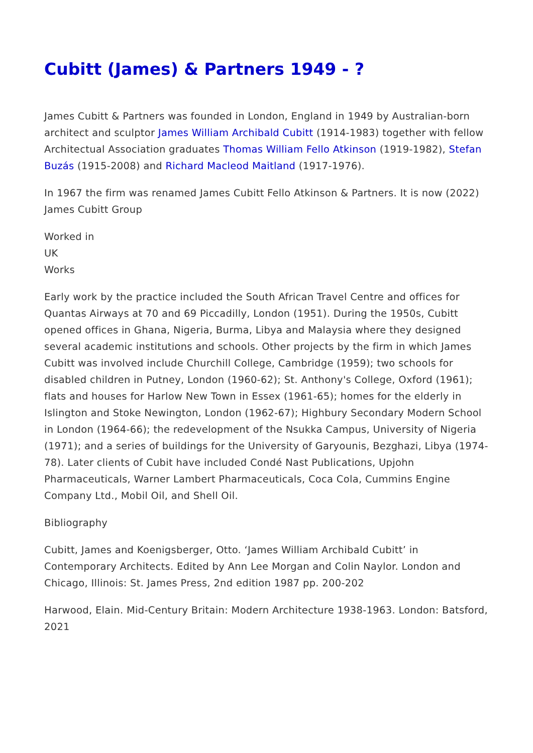Cubitt (James) & Partners 1949 - ?
James Cubitt & Partners was founded in London, England in 1949 by Australian-born architect and sculptor James William Archibald Cubitt (1914-1983) together with fellow Architectual Association graduates Thomas William Fello Atkinson (1919-1982), Stefan Buzás (1915-2008) and Richard Macleod Maitland (1917-1976).
In 1967 the firm was renamed James Cubitt Fello Atkinson & Partners. It is now (2022) James Cubitt Group
Worked in
UK
Works
Early work by the practice included the South African Travel Centre and offices for Quantas Airways at 70 and 69 Piccadilly, London (1951). During the 1950s, Cubitt opened offices in Ghana, Nigeria, Burma, Libya and Malaysia where they designed several academic institutions and schools. Other projects by the firm in which James Cubitt was involved include Churchill College, Cambridge (1959); two schools for disabled children in Putney, London (1960-62); St. Anthony's College, Oxford (1961); flats and houses for Harlow New Town in Essex (1961-65); homes for the elderly in Islington and Stoke Newington, London (1962-67); Highbury Secondary Modern School in London (1964-66); the redevelopment of the Nsukka Campus, University of Nigeria (1971); and a series of buildings for the University of Garyounis, Bezghazi, Libya (1974-78). Later clients of Cubit have included Condé Nast Publications, Upjohn Pharmaceuticals, Warner Lambert Pharmaceuticals, Coca Cola, Cummins Engine Company Ltd., Mobil Oil, and Shell Oil.
Bibliography
Cubitt, James and Koenigsberger, Otto. ‘James William Archibald Cubitt’ in Contemporary Architects. Edited by Ann Lee Morgan and Colin Naylor. London and Chicago, Illinois: St. James Press, 2nd edition 1987 pp. 200-202
Harwood, Elain. Mid-Century Britain: Modern Architecture 1938-1963. London: Batsford, 2021